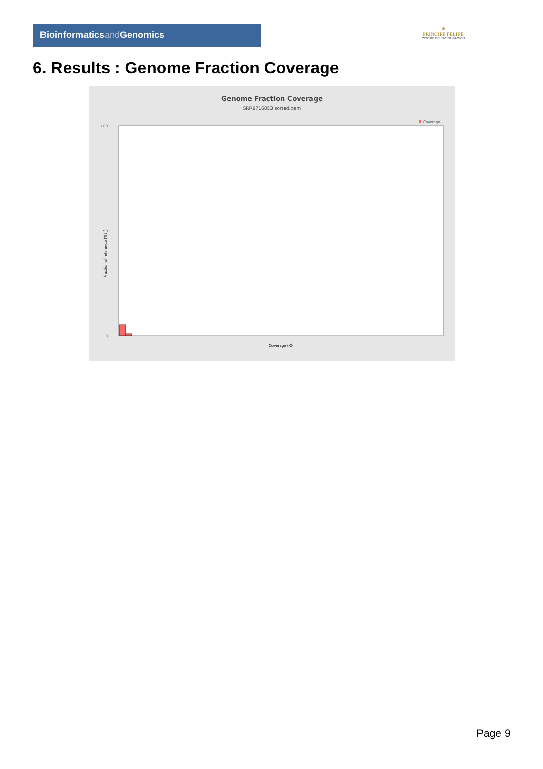Bioinformaticsand Genomics
♛
PRINCIPE FELIPE
CENTRO DE INVESTIGACION
6. Results : Genome Fraction Coverage
Genome Fraction Coverage
SRR9716853.sorted.bam
Coverage
100
50
0
Coverage (X)
Fraction of reference (%)
Page 9